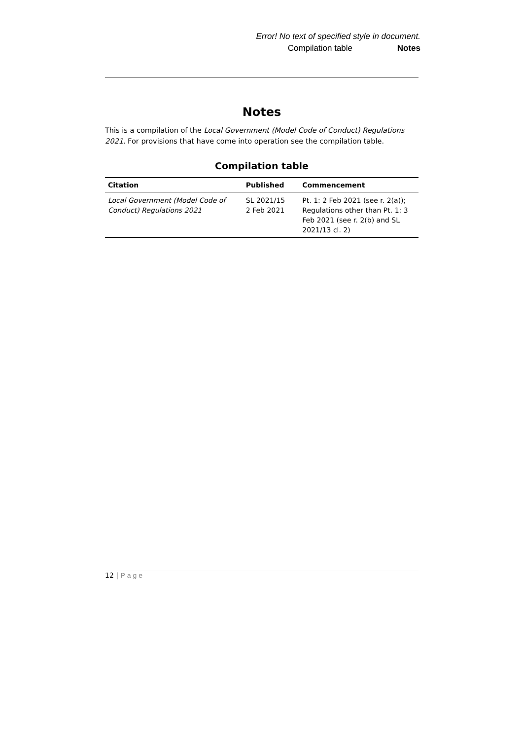Error! No text of specified style in document.
Compilation table Notes
Notes
This is a compilation of the Local Government (Model Code of Conduct) Regulations 2021. For provisions that have come into operation see the compilation table.
Compilation table
| Citation | Published | Commencement |
| --- | --- | --- |
| Local Government (Model Code of Conduct) Regulations 2021 | SL 2021/15 2 Feb 2021 | Pt. 1: 2 Feb 2021 (see r. 2(a)); Regulations other than Pt. 1: 3 Feb 2021 (see r. 2(b) and SL 2021/13 cl. 2) |
12 | Page